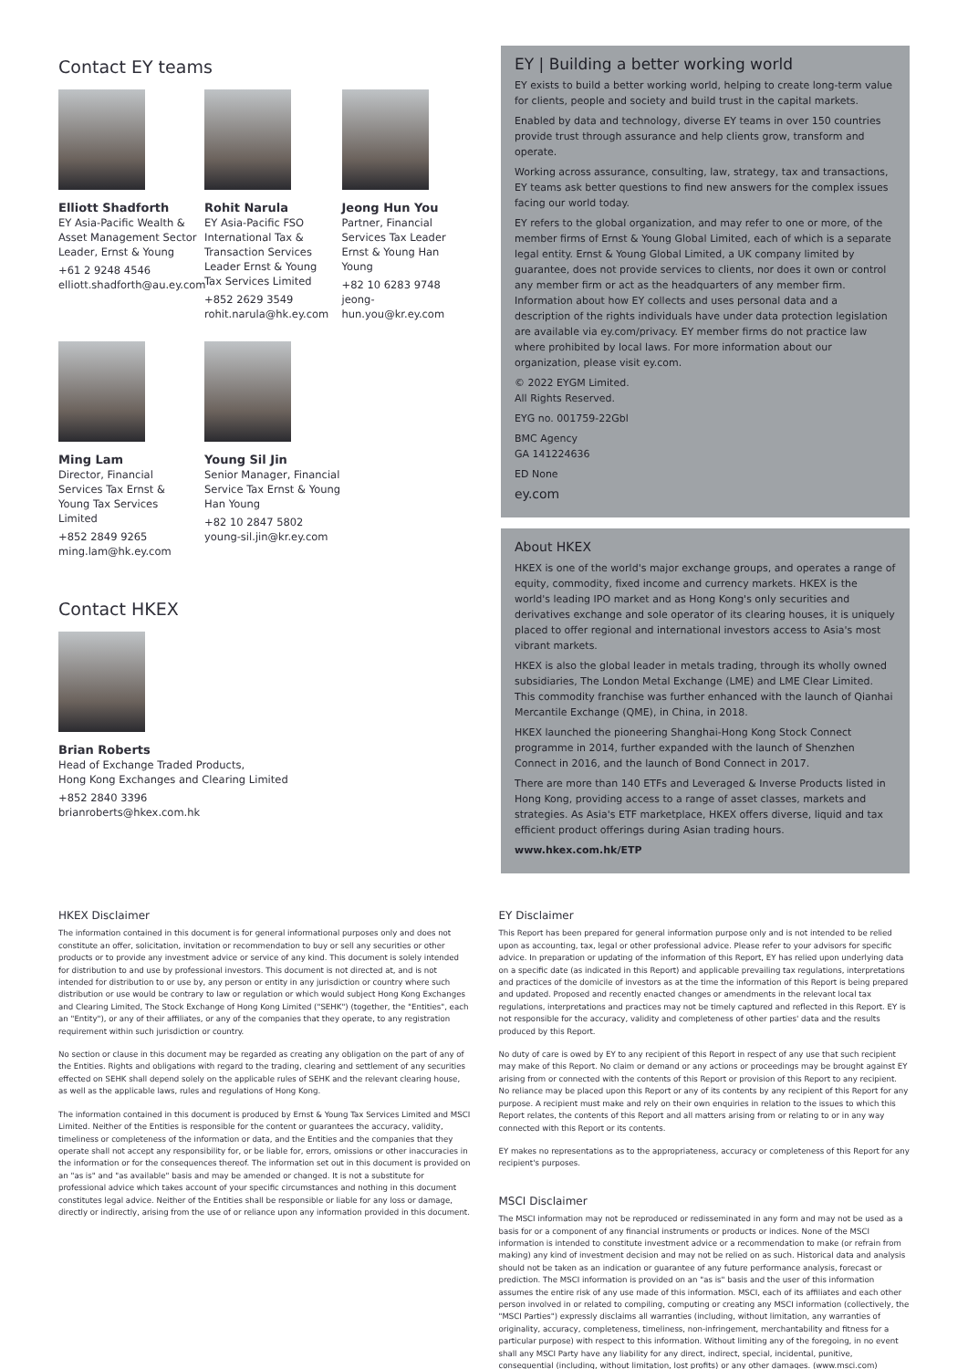Contact EY teams
Elliott Shadforth
EY Asia-Pacific Wealth & Asset Management Sector Leader, Ernst & Young
+61 2 9248 4546
elliott.shadforth@au.ey.com
Rohit Narula
EY Asia-Pacific FSO International Tax & Transaction Services Leader Ernst & Young Tax Services Limited
+852 2629 3549
rohit.narula@hk.ey.com
Jeong Hun You
Partner, Financial Services Tax Leader Ernst & Young Han Young
+82 10 6283 9748
jeong-hun.you@kr.ey.com
Ming Lam
Director, Financial Services Tax Ernst & Young Tax Services Limited
+852 2849 9265
ming.lam@hk.ey.com
Young Sil Jin
Senior Manager, Financial Service Tax Ernst & Young Han Young
+82 10 2847 5802
young-sil.jin@kr.ey.com
Contact HKEX
Brian Roberts
Head of Exchange Traded Products,
Hong Kong Exchanges and Clearing Limited
+852 2840 3396
brianroberts@hkex.com.hk
EY | Building a better working world
EY exists to build a better working world, helping to create long-term value for clients, people and society and build trust in the capital markets.
Enabled by data and technology, diverse EY teams in over 150 countries provide trust through assurance and help clients grow, transform and operate.
Working across assurance, consulting, law, strategy, tax and transactions, EY teams ask better questions to find new answers for the complex issues facing our world today.
EY refers to the global organization, and may refer to one or more, of the member firms of Ernst & Young Global Limited, each of which is a separate legal entity. Ernst & Young Global Limited, a UK company limited by guarantee, does not provide services to clients, nor does it own or control any member firm or act as the headquarters of any member firm. Information about how EY collects and uses personal data and a description of the rights individuals have under data protection legislation are available via ey.com/privacy. EY member firms do not practice law where prohibited by local laws. For more information about our organization, please visit ey.com.
© 2022 EYGM Limited.
All Rights Reserved.
EYG no. 001759-22Gbl
BMC Agency
GA 141224636
ED None
ey.com
About HKEX
HKEX is one of the world's major exchange groups, and operates a range of equity, commodity, fixed income and currency markets. HKEX is the world's leading IPO market and as Hong Kong's only securities and derivatives exchange and sole operator of its clearing houses, it is uniquely placed to offer regional and international investors access to Asia's most vibrant markets.
HKEX is also the global leader in metals trading, through its wholly owned subsidiaries, The London Metal Exchange (LME) and LME Clear Limited. This commodity franchise was further enhanced with the launch of Qianhai Mercantile Exchange (QME), in China, in 2018.
HKEX launched the pioneering Shanghai-Hong Kong Stock Connect programme in 2014, further expanded with the launch of Shenzhen Connect in 2016, and the launch of Bond Connect in 2017.
There are more than 140 ETFs and Leveraged & Inverse Products listed in Hong Kong, providing access to a range of asset classes, markets and strategies. As Asia's ETF marketplace, HKEX offers diverse, liquid and tax efficient product offerings during Asian trading hours.
www.hkex.com.hk/ETP
HKEX Disclaimer
The information contained in this document is for general informational purposes only and does not constitute an offer, solicitation, invitation or recommendation to buy or sell any securities or other products or to provide any investment advice or service of any kind. This document is solely intended for distribution to and use by professional investors. This document is not directed at, and is not intended for distribution to or use by, any person or entity in any jurisdiction or country where such distribution or use would be contrary to law or regulation or which would subject Hong Kong Exchanges and Clearing Limited, The Stock Exchange of Hong Kong Limited ("SEHK") (together, the "Entities", each an "Entity"), or any of their affiliates, or any of the companies that they operate, to any registration requirement within such jurisdiction or country.
No section or clause in this document may be regarded as creating any obligation on the part of any of the Entities. Rights and obligations with regard to the trading, clearing and settlement of any securities effected on SEHK shall depend solely on the applicable rules of SEHK and the relevant clearing house, as well as the applicable laws, rules and regulations of Hong Kong.
The information contained in this document is produced by Ernst & Young Tax Services Limited and MSCI Limited. Neither of the Entities is responsible for the content or guarantees the accuracy, validity, timeliness or completeness of the information or data, and the Entities and the companies that they operate shall not accept any responsibility for, or be liable for, errors, omissions or other inaccuracies in the information or for the consequences thereof. The information set out in this document is provided on an "as is" and "as available" basis and may be amended or changed. It is not a substitute for professional advice which takes account of your specific circumstances and nothing in this document constitutes legal advice. Neither of the Entities shall be responsible or liable for any loss or damage, directly or indirectly, arising from the use of or reliance upon any information provided in this document.
EY Disclaimer
This Report has been prepared for general information purpose only and is not intended to be relied upon as accounting, tax, legal or other professional advice. Please refer to your advisors for specific advice. In preparation or updating of the information of this Report, EY has relied upon underlying data on a specific date (as indicated in this Report) and applicable prevailing tax regulations, interpretations and practices of the domicile of investors as at the time the information of this Report is being prepared and updated. Proposed and recently enacted changes or amendments in the relevant local tax regulations, interpretations and practices may not be timely captured and reflected in this Report. EY is not responsible for the accuracy, validity and completeness of other parties' data and the results produced by this Report.
No duty of care is owed by EY to any recipient of this Report in respect of any use that such recipient may make of this Report. No claim or demand or any actions or proceedings may be brought against EY arising from or connected with the contents of this Report or provision of this Report to any recipient. No reliance may be placed upon this Report or any of its contents by any recipient of this Report for any purpose. A recipient must make and rely on their own enquiries in relation to the issues to which this Report relates, the contents of this Report and all matters arising from or relating to or in any way connected with this Report or its contents.
EY makes no representations as to the appropriateness, accuracy or completeness of this Report for any recipient's purposes.
MSCI Disclaimer
The MSCI information may not be reproduced or redisseminated in any form and may not be used as a basis for or a component of any financial instruments or products or indices. None of the MSCI information is intended to constitute investment advice or a recommendation to make (or refrain from making) any kind of investment decision and may not be relied on as such. Historical data and analysis should not be taken as an indication or guarantee of any future performance analysis, forecast or prediction. The MSCI information is provided on an "as is" basis and the user of this information assumes the entire risk of any use made of this information. MSCI, each of its affiliates and each other person involved in or related to compiling, computing or creating any MSCI information (collectively, the "MSCI Parties") expressly disclaims all warranties (including, without limitation, any warranties of originality, accuracy, completeness, timeliness, non-infringement, merchantability and fitness for a particular purpose) with respect to this information. Without limiting any of the foregoing, in no event shall any MSCI Party have any liability for any direct, indirect, special, incidental, punitive, consequential (including, without limitation, lost profits) or any other damages. (www.msci.com)